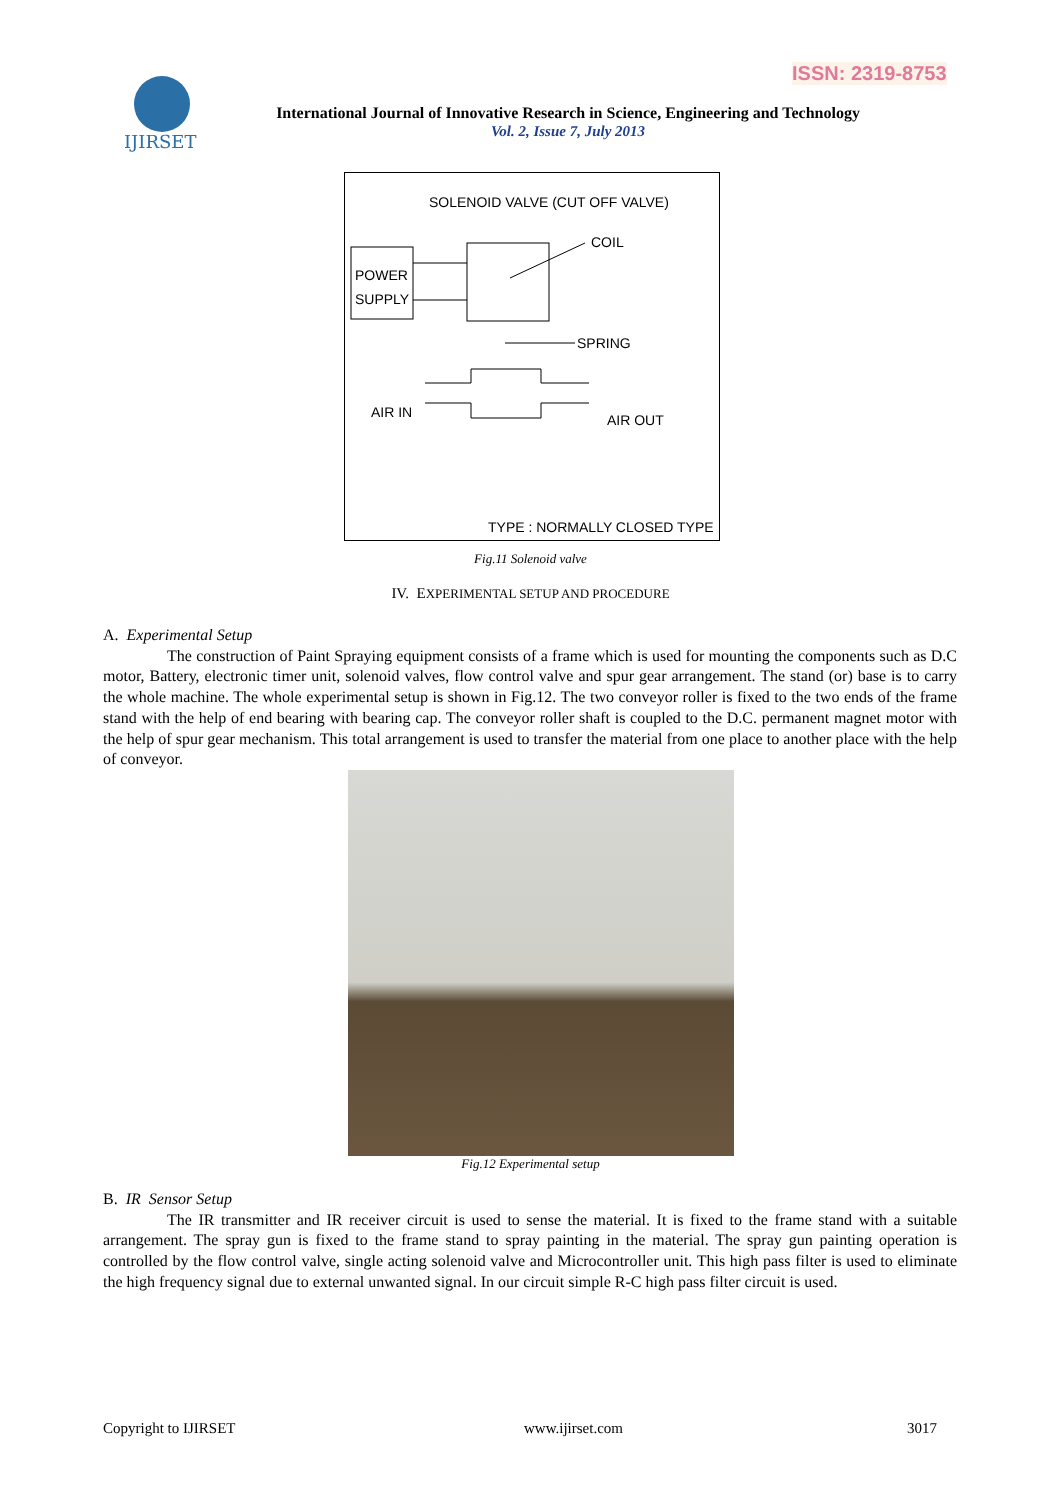ISSN: 2319-8753
IJIRSET
International Journal of Innovative Research in Science, Engineering and Technology
Vol. 2, Issue 7, July 2013
SOLENOID VALVE (CUT OFF VALVE)
POWER
SUPPLY
COIL
SPRING
AIR IN
AIR OUT
TYPE : NORMALLY CLOSED TYPE
Fig.11 Solenoid valve
IV. EXPERIMENTAL SETUP AND PROCEDURE
A. Experimental Setup
The construction of Paint Spraying equipment consists of a frame which is used for mounting the components such as D.C motor, Battery, electronic timer unit, solenoid valves, flow control valve and spur gear arrangement. The stand (or) base is to carry the whole machine. The whole experimental setup is shown in Fig.12. The two conveyor roller is fixed to the two ends of the frame stand with the help of end bearing with bearing cap. The conveyor roller shaft is coupled to the D.C. permanent magnet motor with the help of spur gear mechanism. This total arrangement is used to transfer the material from one place to another place with the help of conveyor.
Fig.12 Experimental setup
B. IR Sensor Setup
The IR transmitter and IR receiver circuit is used to sense the material. It is fixed to the frame stand with a suitable arrangement. The spray gun is fixed to the frame stand to spray painting in the material. The spray gun painting operation is controlled by the flow control valve, single acting solenoid valve and Microcontroller unit. This high pass filter is used to eliminate the high frequency signal due to external unwanted signal. In our circuit simple R-C high pass filter circuit is used.
Copyright to IJIRSET www.ijirset.com 3017